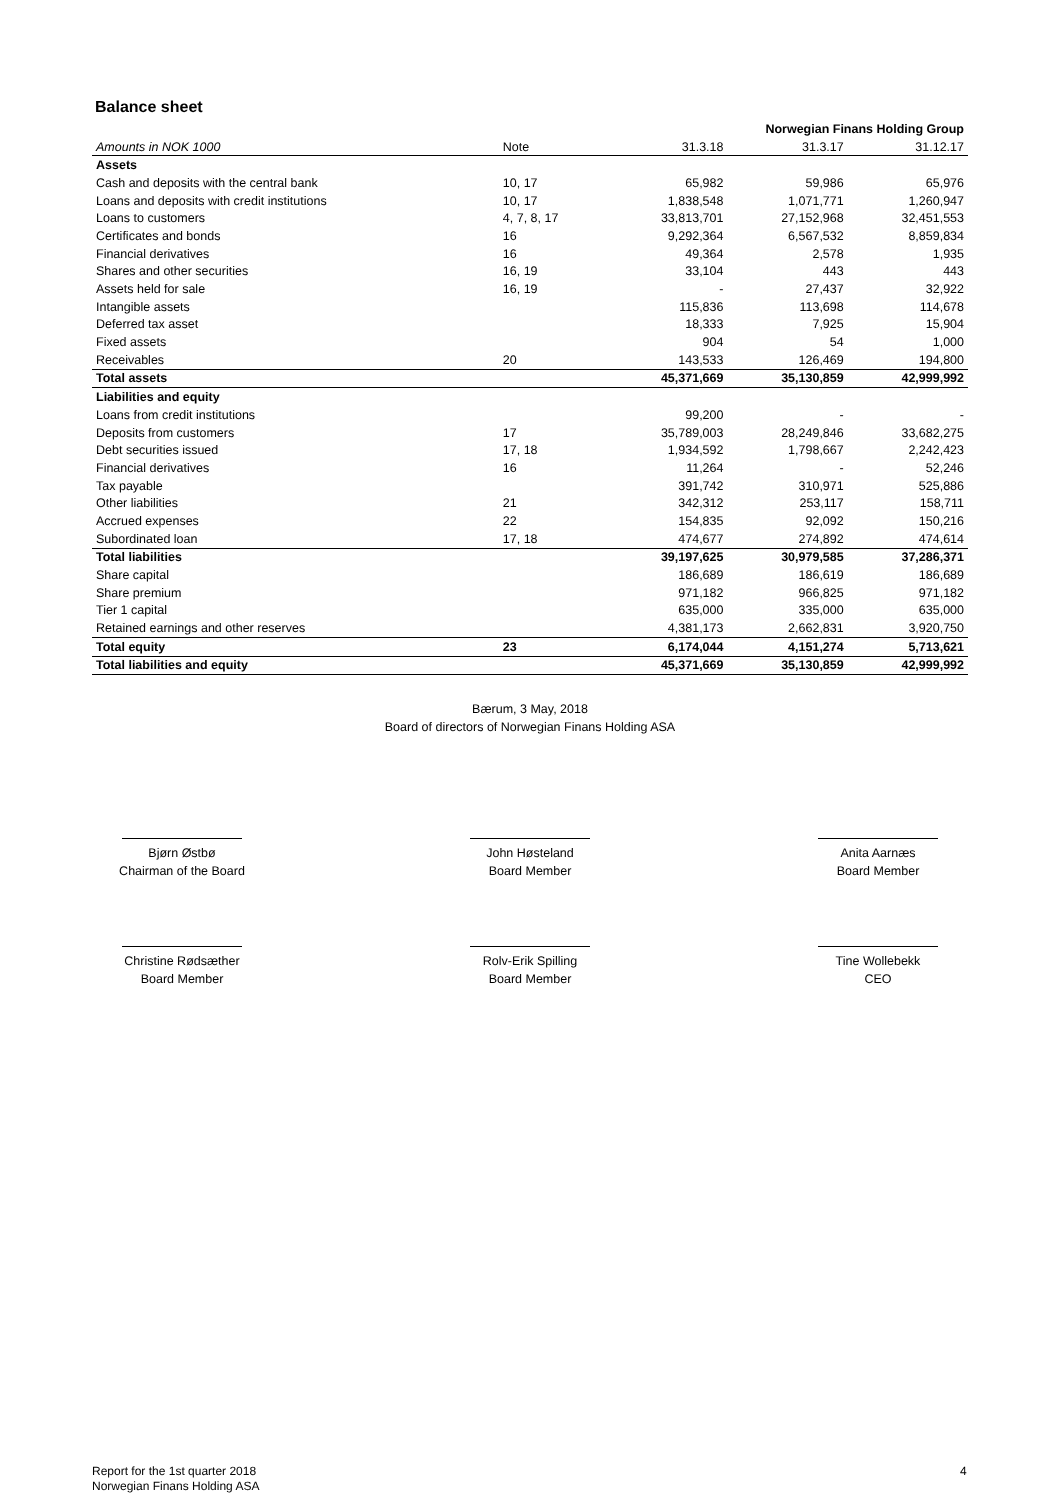Balance sheet
| | | Norwegian Finans Holding Group | | |
| --- | --- | --- | --- | --- |
| Amounts in NOK 1000 | Note | 31.3.18 | 31.3.17 | 31.12.17 |
| Assets | | | | |
| Cash and deposits with the central bank | 10, 17 | 65,982 | 59,986 | 65,976 |
| Loans and deposits with credit institutions | 10, 17 | 1,838,548 | 1,071,771 | 1,260,947 |
| Loans to customers | 4, 7, 8, 17 | 33,813,701 | 27,152,968 | 32,451,553 |
| Certificates and bonds | 16 | 9,292,364 | 6,567,532 | 8,859,834 |
| Financial derivatives | 16 | 49,364 | 2,578 | 1,935 |
| Shares and other securities | 16, 19 | 33,104 | 443 | 443 |
| Assets held for sale | 16, 19 | - | 27,437 | 32,922 |
| Intangible assets | | 115,836 | 113,698 | 114,678 |
| Deferred tax asset | | 18,333 | 7,925 | 15,904 |
| Fixed assets | | 904 | 54 | 1,000 |
| Receivables | 20 | 143,533 | 126,469 | 194,800 |
| Total assets | | 45,371,669 | 35,130,859 | 42,999,992 |
| Liabilities and equity | | | | |
| Loans from credit institutions | | 99,200 | - | - |
| Deposits from customers | 17 | 35,789,003 | 28,249,846 | 33,682,275 |
| Debt securities issued | 17, 18 | 1,934,592 | 1,798,667 | 2,242,423 |
| Financial derivatives | 16 | 11,264 | - | 52,246 |
| Tax payable | | 391,742 | 310,971 | 525,886 |
| Other liabilities | 21 | 342,312 | 253,117 | 158,711 |
| Accrued expenses | 22 | 154,835 | 92,092 | 150,216 |
| Subordinated loan | 17, 18 | 474,677 | 274,892 | 474,614 |
| Total liabilities | | 39,197,625 | 30,979,585 | 37,286,371 |
| Share capital | | 186,689 | 186,619 | 186,689 |
| Share premium | | 971,182 | 966,825 | 971,182 |
| Tier 1 capital | | 635,000 | 335,000 | 635,000 |
| Retained earnings and other reserves | | 4,381,173 | 2,662,831 | 3,920,750 |
| Total equity | 23 | 6,174,044 | 4,151,274 | 5,713,621 |
| Total liabilities and equity | | 45,371,669 | 35,130,859 | 42,999,992 |
Bærum, 3 May, 2018
Board of directors of Norwegian Finans Holding ASA
Bjørn Østbø
Chairman of the Board
John Høsteland
Board Member
Anita Aarnæs
Board Member
Christine Rødsæther
Board Member
Rolv-Erik Spilling
Board Member
Tine Wollebekk
CEO
Report for the 1st quarter 2018
Norwegian Finans Holding ASA
4